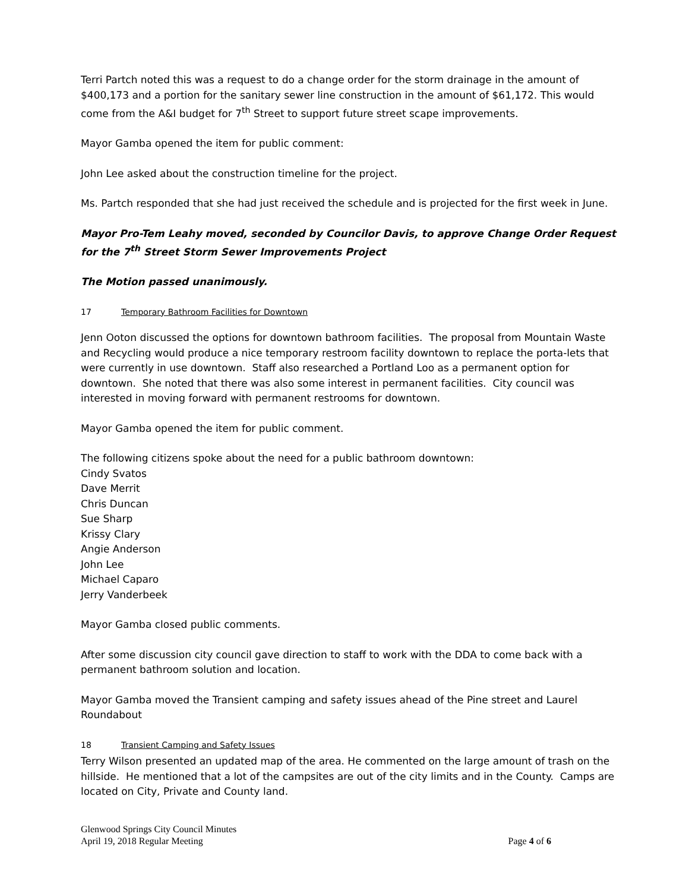Terri Partch noted this was a request to do a change order for the storm drainage in the amount of $400,173 and a portion for the sanitary sewer line construction in the amount of $61,172. This would come from the A&I budget for 7<sup>th</sup> Street to support future street scape improvements.
Mayor Gamba opened the item for public comment:
John Lee asked about the construction timeline for the project.
Ms. Partch responded that she had just received the schedule and is projected for the first week in June.
Mayor Pro-Tem Leahy moved, seconded by Councilor Davis, to approve Change Order Request for the 7<sup>th</sup> Street Storm Sewer Improvements Project
The Motion passed unanimously.
17 Temporary Bathroom Facilities for Downtown
Jenn Ooton discussed the options for downtown bathroom facilities. The proposal from Mountain Waste and Recycling would produce a nice temporary restroom facility downtown to replace the porta-lets that were currently in use downtown. Staff also researched a Portland Loo as a permanent option for downtown. She noted that there was also some interest in permanent facilities. City council was interested in moving forward with permanent restrooms for downtown.
Mayor Gamba opened the item for public comment.
The following citizens spoke about the need for a public bathroom downtown:
Cindy Svatos
Dave Merrit
Chris Duncan
Sue Sharp
Krissy Clary
Angie Anderson
John Lee
Michael Caparo
Jerry Vanderbeek
Mayor Gamba closed public comments.
After some discussion city council gave direction to staff to work with the DDA to come back with a permanent bathroom solution and location.
Mayor Gamba moved the Transient camping and safety issues ahead of the Pine street and Laurel Roundabout
18 Transient Camping and Safety Issues
Terry Wilson presented an updated map of the area. He commented on the large amount of trash on the hillside. He mentioned that a lot of the campsites are out of the city limits and in the County. Camps are located on City, Private and County land.
Glenwood Springs City Council Minutes
April 19, 2018 Regular Meeting Page 4 of 6